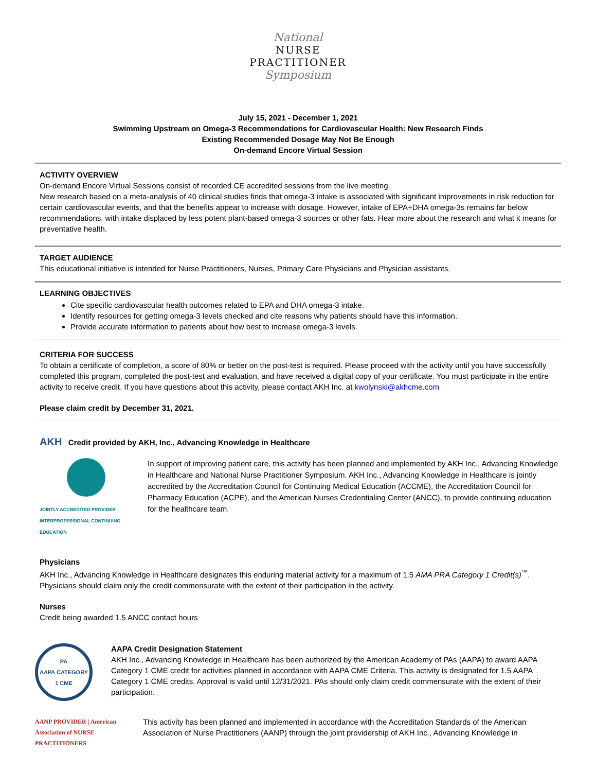National
NURSE
PRACTITIONER
Symposium
July 15, 2021 - December 1, 2021
Swimming Upstream on Omega-3 Recommendations for Cardiovascular Health: New Research Finds
Existing Recommended Dosage May Not Be Enough
On-demand Encore Virtual Session
ACTIVITY OVERVIEW
On-demand Encore Virtual Sessions consist of recorded CE accredited sessions from the live meeting.
New research based on a meta-analysis of 40 clinical studies finds that omega-3 intake is associated with significant improvements in risk reduction for certain cardiovascular events, and that the benefits appear to increase with dosage. However, intake of EPA+DHA omega-3s remains far below recommendations, with intake displaced by less potent plant-based omega-3 sources or other fats. Hear more about the research and what it means for preventative health.
TARGET AUDIENCE
This educational initiative is intended for Nurse Practitioners, Nurses, Primary Care Physicians and Physician assistants.
LEARNING OBJECTIVES
Cite specific cardiovascular health outcomes related to EPA and DHA omega-3 intake.
Identify resources for getting omega-3 levels checked and cite reasons why patients should have this information.
Provide accurate information to patients about how best to increase omega-3 levels.
CRITERIA FOR SUCCESS
To obtain a certificate of completion, a score of 80% or better on the post-test is required. Please proceed with the activity until you have successfully completed this program, completed the post-test and evaluation, and have received a digital copy of your certificate. You must participate in the entire activity to receive credit. If you have questions about this activity, please contact AKH Inc. at kwolynski@akhcme.com
Please claim credit by December 31, 2021.
AKH Credit provided by AKH, Inc., Advancing Knowledge in Healthcare
JOINTLY ACCREDITED PROVIDER
INTERPROFESSIONAL CONTINUING EDUCATION
In support of improving patient care, this activity has been planned and implemented by AKH Inc., Advancing Knowledge in Healthcare and National Nurse Practitioner Symposium. AKH Inc., Advancing Knowledge in Healthcare is jointly accredited by the Accreditation Council for Continuing Medical Education (ACCME), the Accreditation Council for Pharmacy Education (ACPE), and the American Nurses Credentialing Center (ANCC), to provide continuing education for the healthcare team.
Physicians
AKH Inc., Advancing Knowledge in Healthcare designates this enduring material activity for a maximum of 1.5 AMA PRA Category 1 Credit(s)<sup>™</sup>. Physicians should claim only the credit commensurate with the extent of their participation in the activity.
Nurses
Credit being awarded 1.5 ANCC contact hours
PA
AAPA CATEGORY 1 CME
AAPA Credit Designation Statement
AKH Inc., Advancing Knowledge in Healthcare has been authorized by the American Academy of PAs (AAPA) to award AAPA Category 1 CME credit for activities planned in accordance with AAPA CME Criteria. This activity is designated for 1.5 AAPA Category 1 CME credits. Approval is valid until 12/31/2021. PAs should only claim credit commensurate with the extent of their participation.
AANP PROVIDER | American Association of NURSE PRACTITIONERS
This activity has been planned and implemented in accordance with the Accreditation Standards of the American Association of Nurse Practitioners (AANP) through the joint providership of AKH Inc., Advancing Knowledge in